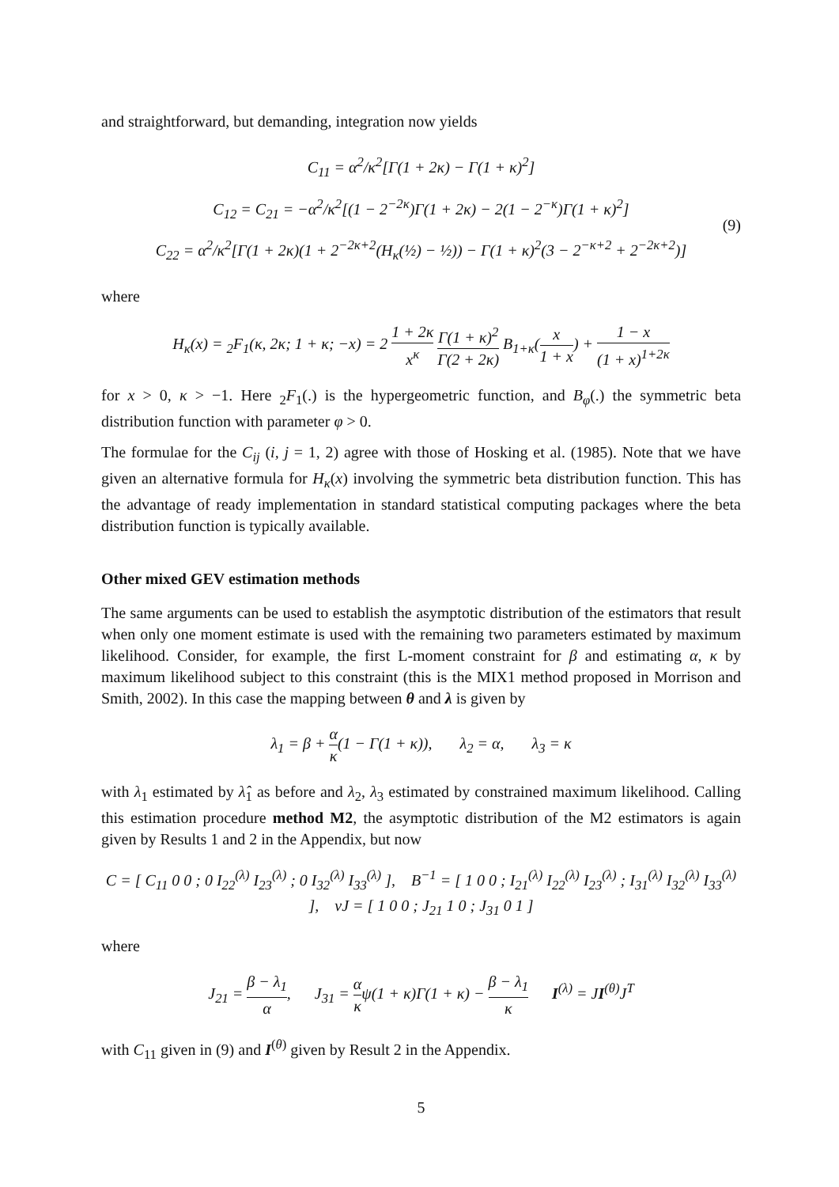and straightforward, but demanding, integration now yields
C<sub>11</sub> = α<sup>2</sup>/κ<sup>2</sup>[Γ(1 + 2κ) − Γ(1 + κ)<sup>2</sup>]
C<sub>12</sub> = C<sub>21</sub> = −α<sup>2</sup>/κ<sup>2</sup>[(1 − 2<sup>−2κ</sup>)Γ(1 + 2κ) − 2(1 − 2<sup>−κ</sup>)Γ(1 + κ)<sup>2</sup>]
C<sub>22</sub> = α<sup>2</sup>/κ<sup>2</sup>[Γ(1 + 2κ)(1 + 2<sup>−2κ+2</sup>(H<sub>κ</sub>(½) − ½)) − Γ(1 + κ)<sup>2</sup>(3 − 2<sup>−κ+2</sup> + 2<sup>−2κ+2</sup>)] (9)
where
H<sub>κ</sub>(x) = <sub>2</sub>F<sub>1</sub>(κ, 2κ; 1 + κ; −x) = 2 1 + 2κ x<sup>κ</sup> Γ(1 + κ)<sup>2</sup> Γ(2 + 2κ) B<sub>1+κ</sub>(x 1 + x) + 1 − x (1 + x)<sup>1+2κ</sup>
for x > 0, κ > −1. Here <sub>2</sub>F<sub>1</sub>(.) is the hypergeometric function, and B<sub>φ</sub>(.) the symmetric beta distribution function with parameter φ > 0.
The formulae for the C<sub>ij</sub> (i, j = 1, 2) agree with those of Hosking et al. (1985). Note that we have given an alternative formula for H<sub>κ</sub>(x) involving the symmetric beta distribution function. This has the advantage of ready implementation in standard statistical computing packages where the beta distribution function is typically available.
Other mixed GEV estimation methods
The same arguments can be used to establish the asymptotic distribution of the estimators that result when only one moment estimate is used with the remaining two parameters estimated by maximum likelihood. Consider, for example, the first L-moment constraint for β and estimating α, κ by maximum likelihood subject to this constraint (this is the MIX1 method proposed in Morrison and Smith, 2002). In this case the mapping between θ and λ is given by
λ<sub>1</sub> = β + α κ(1 − Γ(1 + κ)), λ<sub>2</sub> = α, λ<sub>3</sub> = κ
with λ<sub>1</sub> estimated by λ̂<sub>1</sub> as before and λ<sub>2</sub>, λ<sub>3</sub> estimated by constrained maximum likelihood. Calling this estimation procedure method M2, the asymptotic distribution of the M2 estimators is again given by Results 1 and 2 in the Appendix, but now
C = [ C<sub>11</sub> 0 0 ; 0 I<sub>22</sub><sup>(λ)</sup> I<sub>23</sub><sup>(λ)</sup> ; 0 I<sub>32</sub><sup>(λ)</sup> I<sub>33</sub><sup>(λ)</sup> ], B<sup>−1</sup> = [ 1 0 0 ; I<sub>21</sub><sup>(λ)</sup> I<sub>22</sub><sup>(λ)</sup> I<sub>23</sub><sup>(λ)</sup> ; I<sub>31</sub><sup>(λ)</sup> I<sub>32</sub><sup>(λ)</sup> I<sub>33</sub><sup>(λ)</sup> ], vJ = [ 1 0 0 ; J<sub>21</sub> 1 0 ; J<sub>31</sub> 0 1 ]
where
J<sub>21</sub> = β − λ<sub>1</sub> α, J<sub>31</sub> = α κψ(1 + κ)Γ(1 + κ) − β − λ<sub>1</sub> κ I<sup>(λ)</sup> = JI<sup>(θ)</sup>J<sup>T</sup>
with C<sub>11</sub> given in (9) and I<sup>(θ)</sup> given by Result 2 in the Appendix.
5